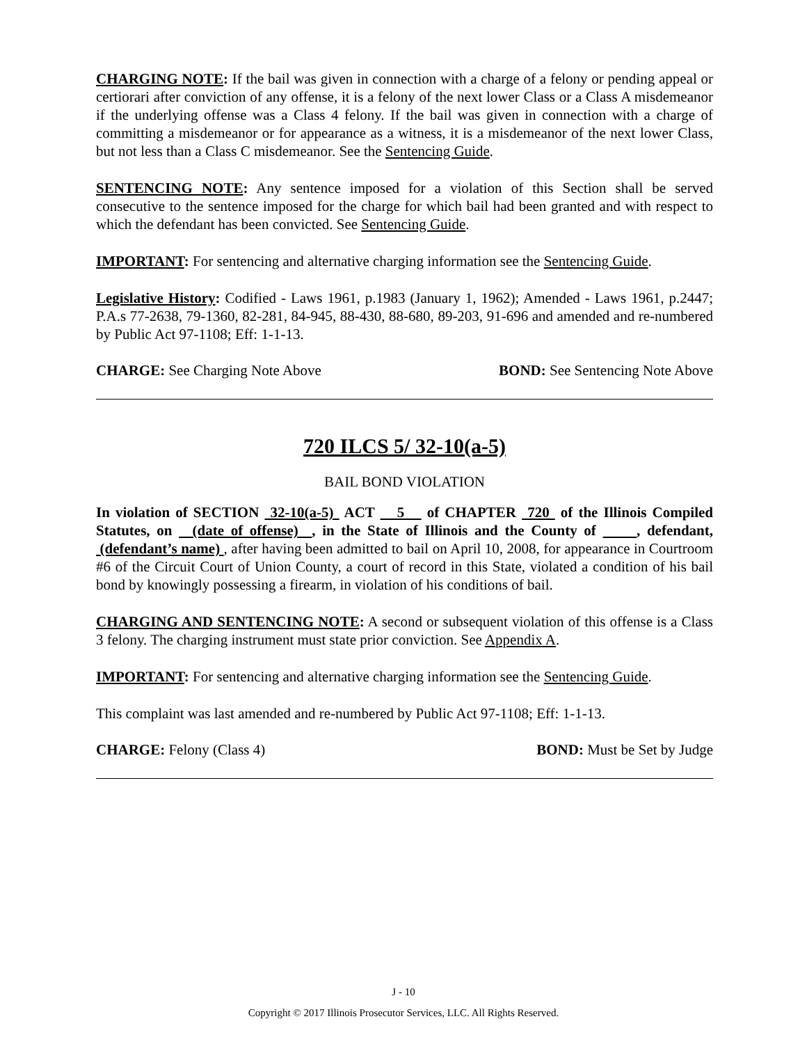CHARGING NOTE: If the bail was given in connection with a charge of a felony or pending appeal or certiorari after conviction of any offense, it is a felony of the next lower Class or a Class A misdemeanor if the underlying offense was a Class 4 felony. If the bail was given in connection with a charge of committing a misdemeanor or for appearance as a witness, it is a misdemeanor of the next lower Class, but not less than a Class C misdemeanor. See the Sentencing Guide.
SENTENCING NOTE: Any sentence imposed for a violation of this Section shall be served consecutive to the sentence imposed for the charge for which bail had been granted and with respect to which the defendant has been convicted. See Sentencing Guide.
IMPORTANT: For sentencing and alternative charging information see the Sentencing Guide.
Legislative History: Codified - Laws 1961, p.1983 (January 1, 1962); Amended - Laws 1961, p.2447; P.A.s 77-2638, 79-1360, 82-281, 84-945, 88-430, 88-680, 89-203, 91-696 and amended and re-numbered by Public Act 97-1108; Eff: 1-1-13.
CHARGE: See Charging Note Above BOND: See Sentencing Note Above
720 ILCS 5/ 32-10(a-5)
BAIL BOND VIOLATION
In violation of SECTION 32-10(a-5) ACT 5 of CHAPTER 720 of the Illinois Compiled Statutes, on (date of offense) , in the State of Illinois and the County of , defendant, (defendant’s name) , after having been admitted to bail on April 10, 2008, for appearance in Courtroom #6 of the Circuit Court of Union County, a court of record in this State, violated a condition of his bail bond by knowingly possessing a firearm, in violation of his conditions of bail.
CHARGING AND SENTENCING NOTE: A second or subsequent violation of this offense is a Class 3 felony. The charging instrument must state prior conviction. See Appendix A.
IMPORTANT: For sentencing and alternative charging information see the Sentencing Guide.
This complaint was last amended and re-numbered by Public Act 97-1108; Eff: 1-1-13.
CHARGE: Felony (Class 4) BOND: Must be Set by Judge
J - 10
Copyright © 2017 Illinois Prosecutor Services, LLC. All Rights Reserved.